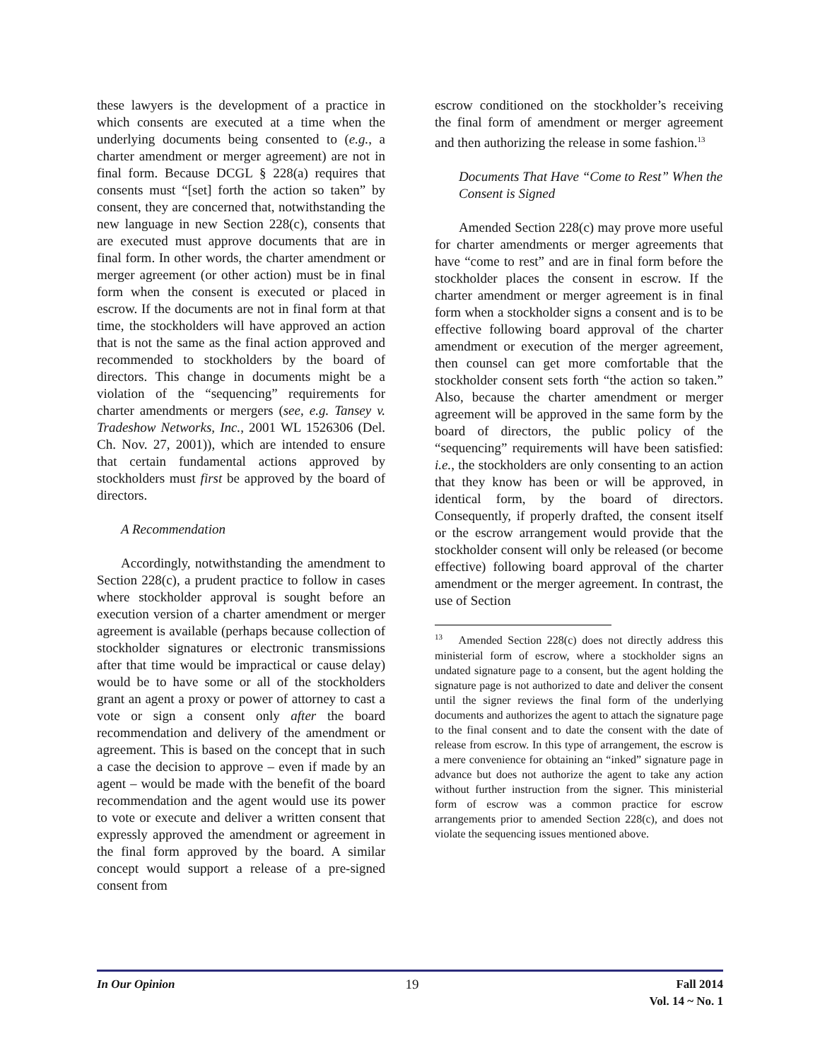these lawyers is the development of a practice in which consents are executed at a time when the underlying documents being consented to (e.g., a charter amendment or merger agreement) are not in final form. Because DCGL § 228(a) requires that consents must “[set] forth the action so taken” by consent, they are concerned that, notwithstanding the new language in new Section 228(c), consents that are executed must approve documents that are in final form. In other words, the charter amendment or merger agreement (or other action) must be in final form when the consent is executed or placed in escrow. If the documents are not in final form at that time, the stockholders will have approved an action that is not the same as the final action approved and recommended to stockholders by the board of directors. This change in documents might be a violation of the “sequencing” requirements for charter amendments or mergers (see, e.g. Tansey v. Tradeshow Networks, Inc., 2001 WL 1526306 (Del. Ch. Nov. 27, 2001)), which are intended to ensure that certain fundamental actions approved by stockholders must first be approved by the board of directors.
A Recommendation
Accordingly, notwithstanding the amendment to Section 228(c), a prudent practice to follow in cases where stockholder approval is sought before an execution version of a charter amendment or merger agreement is available (perhaps because collection of stockholder signatures or electronic transmissions after that time would be impractical or cause delay) would be to have some or all of the stockholders grant an agent a proxy or power of attorney to cast a vote or sign a consent only after the board recommendation and delivery of the amendment or agreement. This is based on the concept that in such a case the decision to approve – even if made by an agent – would be made with the benefit of the board recommendation and the agent would use its power to vote or execute and deliver a written consent that expressly approved the amendment or agreement in the final form approved by the board. A similar concept would support a release of a pre-signed consent from
escrow conditioned on the stockholder’s receiving the final form of amendment or merger agreement and then authorizing the release in some fashion.<sup>13</sup>
Documents That Have “Come to Rest” When the Consent is Signed
Amended Section 228(c) may prove more useful for charter amendments or merger agreements that have “come to rest” and are in final form before the stockholder places the consent in escrow. If the charter amendment or merger agreement is in final form when a stockholder signs a consent and is to be effective following board approval of the charter amendment or execution of the merger agreement, then counsel can get more comfortable that the stockholder consent sets forth “the action so taken.” Also, because the charter amendment or merger agreement will be approved in the same form by the board of directors, the public policy of the “sequencing” requirements will have been satisfied: i.e., the stockholders are only consenting to an action that they know has been or will be approved, in identical form, by the board of directors. Consequently, if properly drafted, the consent itself or the escrow arrangement would provide that the stockholder consent will only be released (or become effective) following board approval of the charter amendment or the merger agreement. In contrast, the use of Section
<sup>13</sup> Amended Section 228(c) does not directly address this ministerial form of escrow, where a stockholder signs an undated signature page to a consent, but the agent holding the signature page is not authorized to date and deliver the consent until the signer reviews the final form of the underlying documents and authorizes the agent to attach the signature page to the final consent and to date the consent with the date of release from escrow. In this type of arrangement, the escrow is a mere convenience for obtaining an “inked” signature page in advance but does not authorize the agent to take any action without further instruction from the signer. This ministerial form of escrow was a common practice for escrow arrangements prior to amended Section 228(c), and does not violate the sequencing issues mentioned above.
In Our Opinion 19 Fall 2014
Vol. 14 ~ No. 1